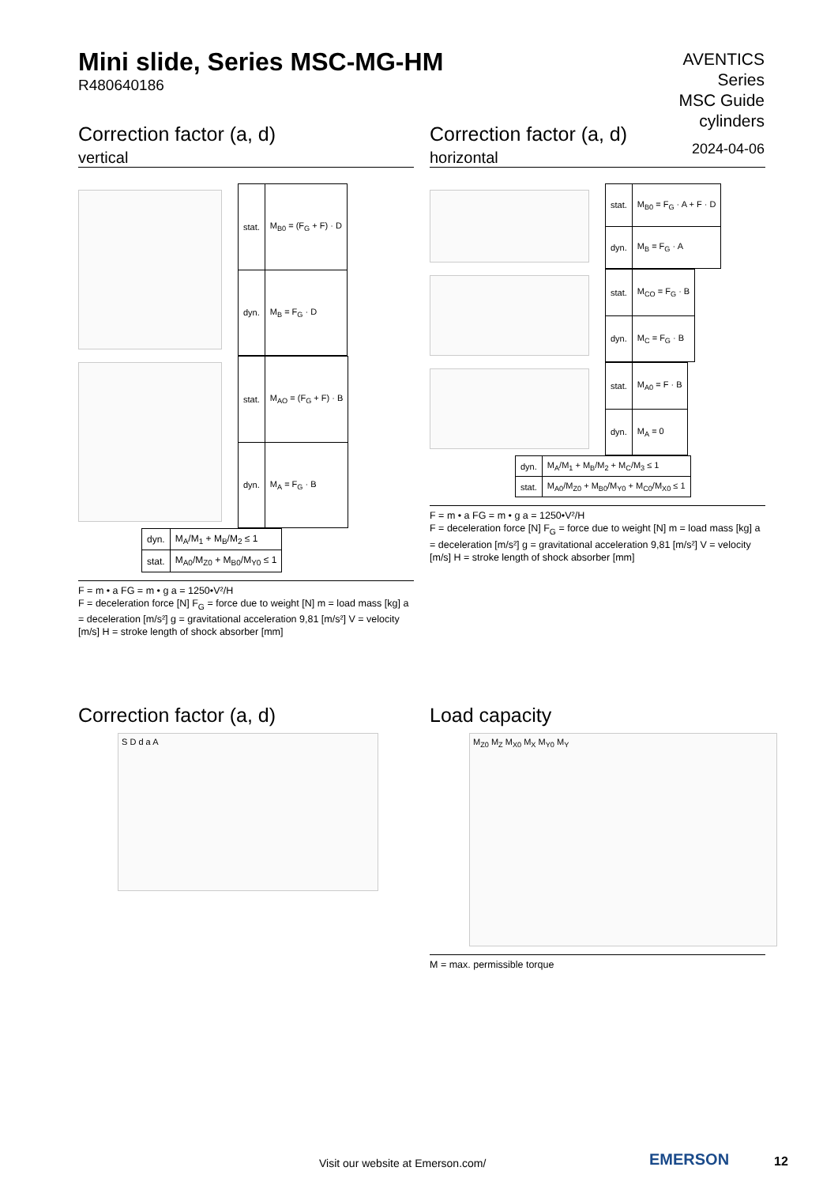Mini slide, Series MSC-MG-HM
R480640186
AVENTICS
Series
MSC Guide
cylinders
2024-04-06
Correction factor (a, d)
vertical
| stat. | M<sub>B0</sub> = (F<sub>G</sub> + F) · D |
| dyn. | M<sub>B</sub> = F<sub>G</sub> · D |
| stat. | M<sub>AO</sub> = (F<sub>G</sub> + F) · B |
| dyn. | M<sub>A</sub> = F<sub>G</sub> · B |
| dyn. | M<sub>A</sub>/M<sub>1</sub> + M<sub>B</sub>/M<sub>2</sub> ≤ 1 |
| stat. | M<sub>A0</sub>/M<sub>Z0</sub> + M<sub>B0</sub>/M<sub>Y0</sub> ≤ 1 |
F = m • a FG = m • g a = 1250•V²/H
F = deceleration force [N] F<sub>G</sub> = force due to weight [N] m = load mass [kg] a = deceleration [m/s²] g = gravitational acceleration 9,81 [m/s²] V = velocity [m/s] H = stroke length of shock absorber [mm]
Correction factor (a, d)
horizontal
| stat. | M<sub>B0</sub> = F<sub>G</sub> · A + F · D |
| dyn. | M<sub>B</sub> = F<sub>G</sub> · A |
| stat. | M<sub>CO</sub> = F<sub>G</sub> · B |
| dyn. | M<sub>C</sub> = F<sub>G</sub> · B |
| stat. | M<sub>A0</sub> = F · B |
| dyn. | M<sub>A</sub> = 0 |
| dyn. | M<sub>A</sub>/M<sub>1</sub> + M<sub>B</sub>/M<sub>2</sub> + M<sub>C</sub>/M<sub>3</sub> ≤ 1 |
| stat. | M<sub>A0</sub>/M<sub>Z0</sub> + M<sub>B0</sub>/M<sub>Y0</sub> + M<sub>C0</sub>/M<sub>X0</sub> ≤ 1 |
F = m • a FG = m • g a = 1250•V²/H
F = deceleration force [N] F<sub>G</sub> = force due to weight [N] m = load mass [kg] a = deceleration [m/s²] g = gravitational acceleration 9,81 [m/s²] V = velocity [m/s] H = stroke length of shock absorber [mm]
Correction factor (a, d)
S D d a A
Load capacity
M<sub>Z0</sub> M<sub>Z</sub> M<sub>X0</sub> M<sub>X</sub> M<sub>Y0</sub> M<sub>Y</sub>
M = max. permissible torque
Visit our website at Emerson.com/
EMERSON 12